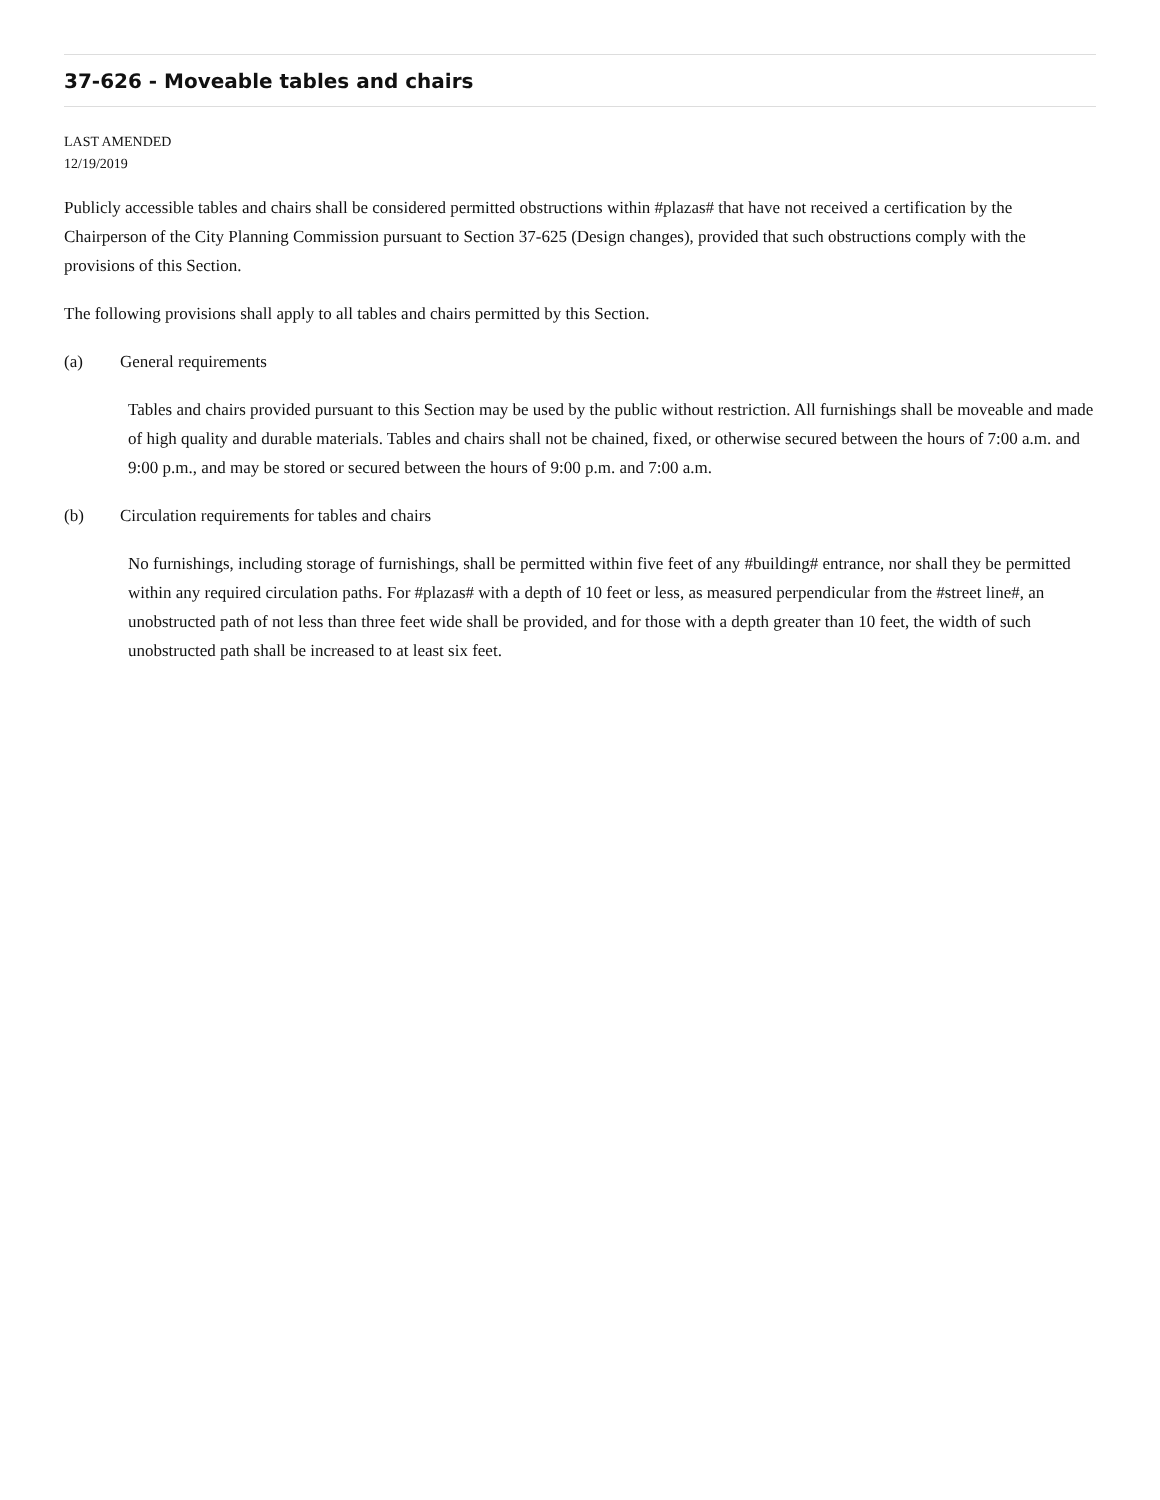37-626 - Moveable tables and chairs
LAST AMENDED
12/19/2019
Publicly accessible tables and chairs shall be considered permitted obstructions within #plazas# that have not received a certification by the Chairperson of the City Planning Commission pursuant to Section 37-625 (Design changes), provided that such obstructions comply with the provisions of this Section.
The following provisions shall apply to all tables and chairs permitted by this Section.
(a) General requirements
Tables and chairs provided pursuant to this Section may be used by the public without restriction. All furnishings shall be moveable and made of high quality and durable materials. Tables and chairs shall not be chained, fixed, or otherwise secured between the hours of 7:00 a.m. and 9:00 p.m., and may be stored or secured between the hours of 9:00 p.m. and 7:00 a.m.
(b) Circulation requirements for tables and chairs
No furnishings, including storage of furnishings, shall be permitted within five feet of any #building# entrance, nor shall they be permitted within any required circulation paths. For #plazas# with a depth of 10 feet or less, as measured perpendicular from the #street line#, an unobstructed path of not less than three feet wide shall be provided, and for those with a depth greater than 10 feet, the width of such unobstructed path shall be increased to at least six feet.